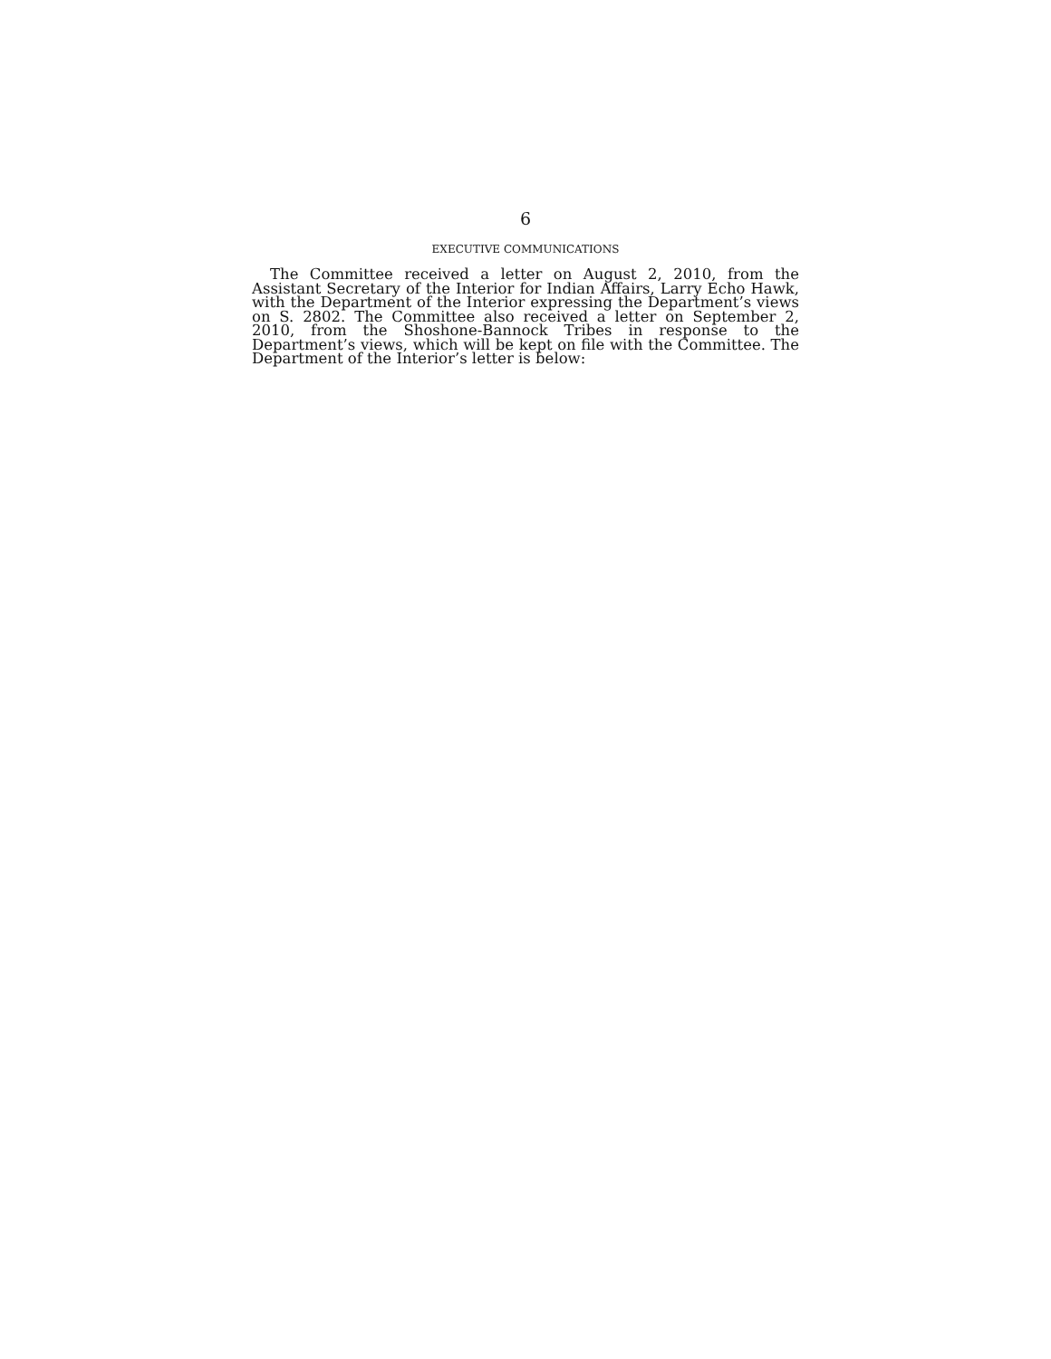6
EXECUTIVE COMMUNICATIONS
The Committee received a letter on August 2, 2010, from the Assistant Secretary of the Interior for Indian Affairs, Larry Echo Hawk, with the Department of the Interior expressing the Department’s views on S. 2802. The Committee also received a letter on September 2, 2010, from the Shoshone-Bannock Tribes in response to the Department’s views, which will be kept on file with the Committee. The Department of the Interior’s letter is below: